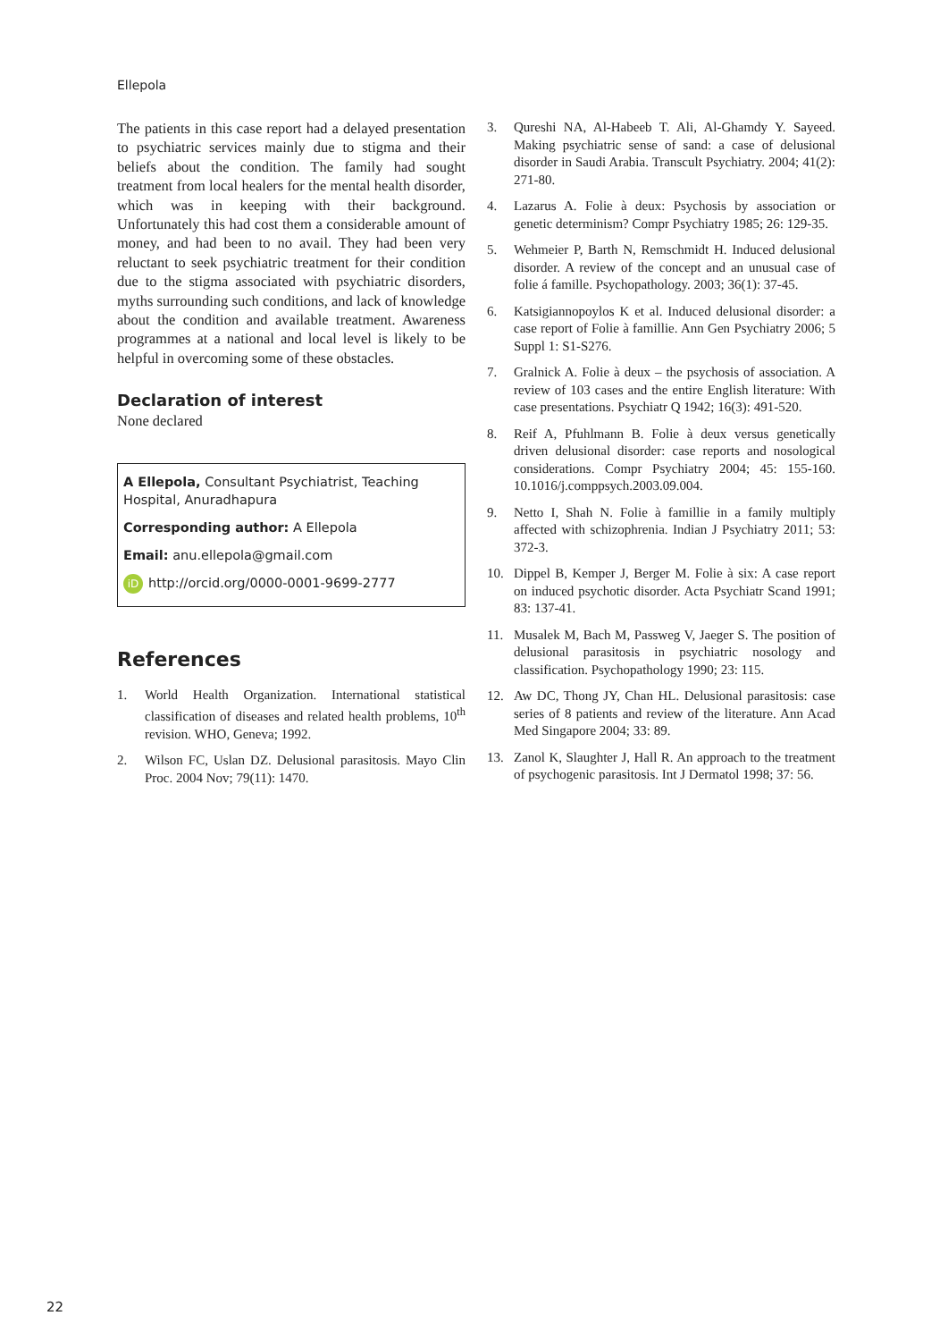Ellepola
The patients in this case report had a delayed presentation to psychiatric services mainly due to stigma and their beliefs about the condition. The family had sought treatment from local healers for the mental health disorder, which was in keeping with their background. Unfortunately this had cost them a considerable amount of money, and had been to no avail. They had been very reluctant to seek psychiatric treatment for their condition due to the stigma associated with psychiatric disorders, myths surrounding such conditions, and lack of knowledge about the condition and available treatment. Awareness programmes at a national and local level is likely to be helpful in overcoming some of these obstacles.
Declaration of interest
None declared
A Ellepola, Consultant Psychiatrist, Teaching Hospital, Anuradhapura
Corresponding author: A Ellepola
Email: anu.ellepola@gmail.com
iD http://orcid.org/0000-0001-9699-2777
References
1. World Health Organization. International statistical classification of diseases and related health problems, 10<sup>th</sup> revision. WHO, Geneva; 1992.
2. Wilson FC, Uslan DZ. Delusional parasitosis. Mayo Clin Proc. 2004 Nov; 79(11): 1470.
3. Qureshi NA, Al-Habeeb T. Ali, Al-Ghamdy Y. Sayeed. Making psychiatric sense of sand: a case of delusional disorder in Saudi Arabia. Transcult Psychiatry. 2004; 41(2): 271-80.
4. Lazarus A. Folie à deux: Psychosis by association or genetic determinism? Compr Psychiatry 1985; 26: 129-35.
5. Wehmeier P, Barth N, Remschmidt H. Induced delusional disorder. A review of the concept and an unusual case of folie á famille. Psychopathology. 2003; 36(1): 37-45.
6. Katsigiannopoylos K et al. Induced delusional disorder: a case report of Folie à famillie. Ann Gen Psychiatry 2006; 5 Suppl 1: S1-S276.
7. Gralnick A. Folie à deux – the psychosis of association. A review of 103 cases and the entire English literature: With case presentations. Psychiatr Q 1942; 16(3): 491-520.
8. Reif A, Pfuhlmann B. Folie à deux versus genetically driven delusional disorder: case reports and nosological considerations. Compr Psychiatry 2004; 45: 155-160. 10.1016/j.comppsych.2003.09.004.
9. Netto I, Shah N. Folie à famillie in a family multiply affected with schizophrenia. Indian J Psychiatry 2011; 53: 372-3.
10. Dippel B, Kemper J, Berger M. Folie à six: A case report on induced psychotic disorder. Acta Psychiatr Scand 1991; 83: 137-41.
11. Musalek M, Bach M, Passweg V, Jaeger S. The position of delusional parasitosis in psychiatric nosology and classification. Psychopathology 1990; 23: 115.
12. Aw DC, Thong JY, Chan HL. Delusional parasitosis: case series of 8 patients and review of the literature. Ann Acad Med Singapore 2004; 33: 89.
13. Zanol K, Slaughter J, Hall R. An approach to the treatment of psychogenic parasitosis. Int J Dermatol 1998; 37: 56.
22